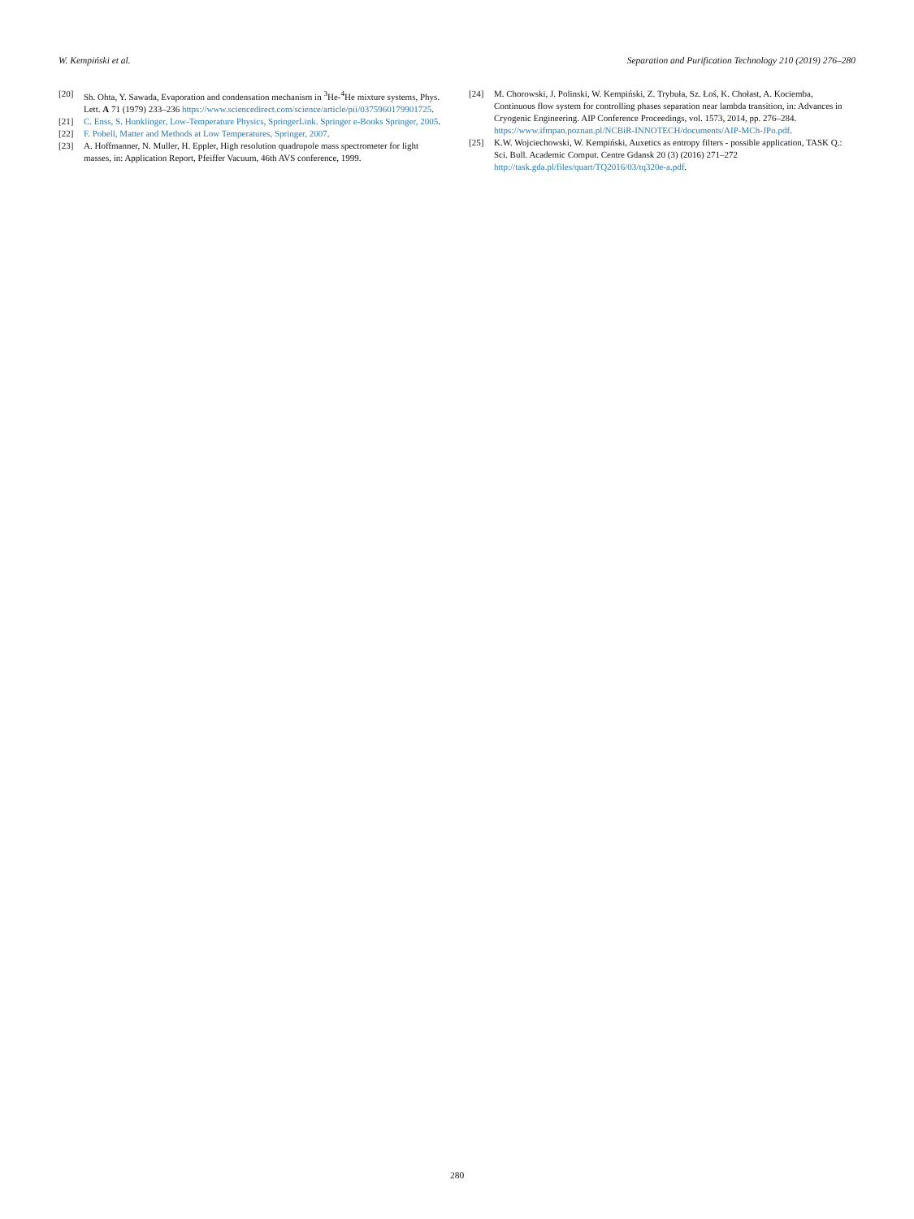W. Kempiński et al. Separation and Purification Technology 210 (2019) 276–280
[20] Sh. Ohta, Y. Sawada, Evaporation and condensation mechanism in <sup>3</sup>He-<sup>4</sup>He mixture systems, Phys. Lett. A 71 (1979) 233–236 https://www.sciencedirect.com/science/article/pii/0375960179901725.
[21] C. Enss, S. Hunklinger, Low-Temperature Physics, SpringerLink. Springer e-Books Springer, 2005.
[22] F. Pobell, Matter and Methods at Low Temperatures, Springer, 2007.
[23] A. Hoffmanner, N. Muller, H. Eppler, High resolution quadrupole mass spectrometer for light masses, in: Application Report, Pfeiffer Vacuum, 46th AVS conference, 1999.
[24] M. Chorowski, J. Polinski, W. Kempiński, Z. Trybuła, Sz. Łoś, K. Chołast, A. Kociemba, Continuous flow system for controlling phases separation near lambda transition, in: Advances in Cryogenic Engineering. AIP Conference Proceedings, vol. 1573, 2014, pp. 276–284. https://www.ifmpan.poznan.pl/NCBiR-INNOTECH/documents/AIP-MCh-JPo.pdf.
[25] K.W. Wojciechowski, W. Kempiński, Auxetics as entropy filters - possible application, TASK Q.: Sci. Bull. Academic Comput. Centre Gdansk 20 (3) (2016) 271–272 http://task.gda.pl/files/quart/TQ2016/03/tq320e-a.pdf.
280